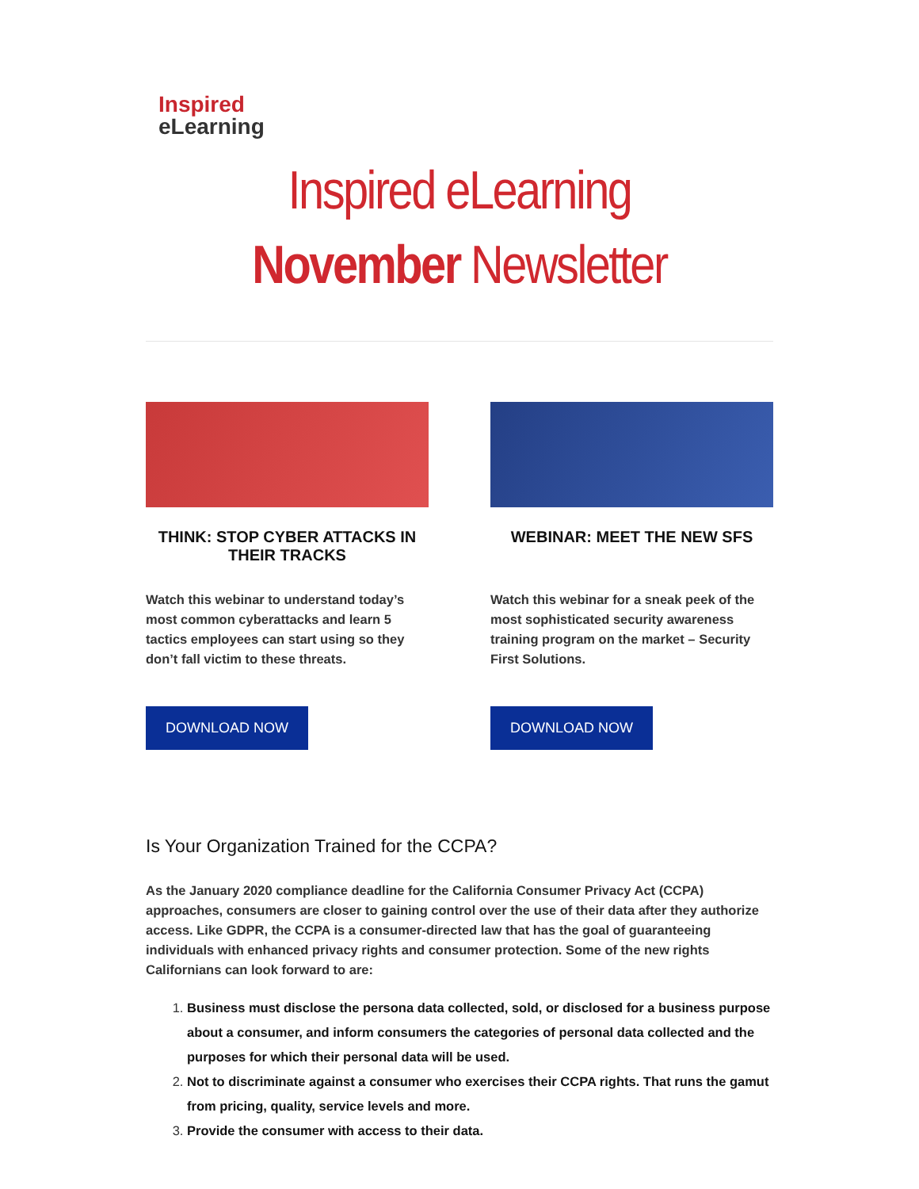Inspired
eLearning
Inspired eLearning
November Newsletter
THINK: STOP CYBER ATTACKS IN THEIR TRACKS
Watch this webinar to understand today’s most common cyberattacks and learn 5 tactics employees can start using so they don’t fall victim to these threats.
DOWNLOAD NOW
WEBINAR: MEET THE NEW SFS
Watch this webinar for a sneak peek of the most sophisticated security awareness training program on the market – Security First Solutions.
DOWNLOAD NOW
Is Your Organization Trained for the CCPA?
As the January 2020 compliance deadline for the California Consumer Privacy Act (CCPA) approaches, consumers are closer to gaining control over the use of their data after they authorize access. Like GDPR, the CCPA is a consumer-directed law that has the goal of guaranteeing individuals with enhanced privacy rights and consumer protection. Some of the new rights Californians can look forward to are:
1. Business must disclose the persona data collected, sold, or disclosed for a business purpose about a consumer, and inform consumers the categories of personal data collected and the purposes for which their personal data will be used.
2. Not to discriminate against a consumer who exercises their CCPA rights. That runs the gamut from pricing, quality, service levels and more.
3. Provide the consumer with access to their data.